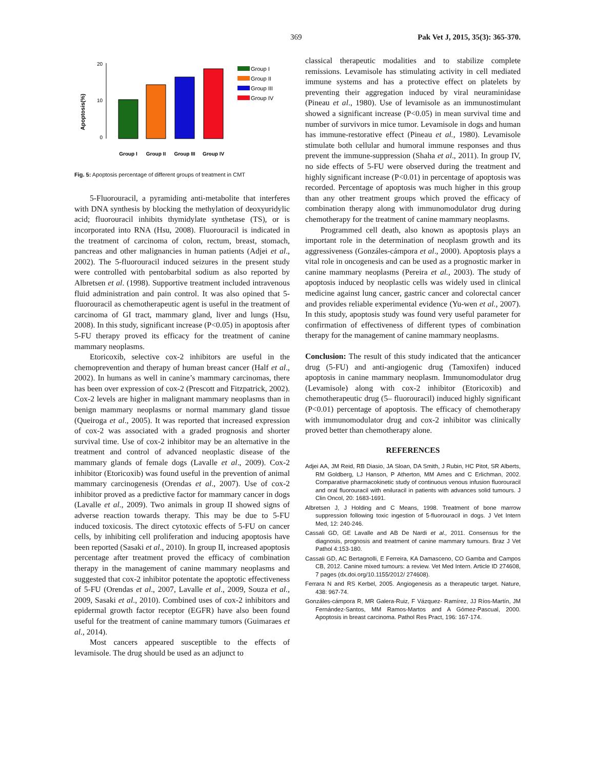369 Pak Vet J, 2015, 35(3): 365-370.
Apoptosis(%)
20
10
0
Group I
Group II
Group III
Group IV
Group I
Group II
Group III
Group IV
Fig. 5: Apoptosis percentage of different groups of treatment in CMT
5-Fluorouracil, a pyramiding anti-metabolite that interferes with DNA synthesis by blocking the methylation of deoxyuridylic acid; fluorouracil inhibits thymidylate synthetase (TS), or is incorporated into RNA (Hsu, 2008). Fluorouracil is indicated in the treatment of carcinoma of colon, rectum, breast, stomach, pancreas and other malignancies in human patients (Adjei et al., 2002). The 5-fluorouracil induced seizures in the present study were controlled with pentobarbital sodium as also reported by Albretsen et al. (1998). Supportive treatment included intravenous fluid administration and pain control. It was also opined that 5-fluorouracil as chemotherapeutic agent is useful in the treatment of carcinoma of GI tract, mammary gland, liver and lungs (Hsu, 2008). In this study, significant increase (P<0.05) in apoptosis after 5-FU therapy proved its efficacy for the treatment of canine mammary neoplasms.
Etoricoxib, selective cox-2 inhibitors are useful in the chemoprevention and therapy of human breast cancer (Half et al., 2002). In humans as well in canine’s mammary carcinomas, there has been over expression of cox-2 (Prescott and Fitzpatrick, 2002). Cox-2 levels are higher in malignant mammary neoplasms than in benign mammary neoplasms or normal mammary gland tissue (Queiroga et al., 2005). It was reported that increased expression of cox-2 was associated with a graded prognosis and shorter survival time. Use of cox-2 inhibitor may be an alternative in the treatment and control of advanced neoplastic disease of the mammary glands of female dogs (Lavalle et al., 2009). Cox-2 inhibitor (Etoricoxib) was found useful in the prevention of animal mammary carcinogenesis (Orendas et al., 2007). Use of cox-2 inhibitor proved as a predictive factor for mammary cancer in dogs (Lavalle et al., 2009). Two animals in group II showed signs of adverse reaction towards therapy. This may be due to 5-FU induced toxicosis. The direct cytotoxic effects of 5-FU on cancer cells, by inhibiting cell proliferation and inducing apoptosis have been reported (Sasaki et al., 2010). In group II, increased apoptosis percentage after treatment proved the efficacy of combination therapy in the management of canine mammary neoplasms and suggested that cox-2 inhibitor potentate the apoptotic effectiveness of 5-FU (Orendas et al., 2007, Lavalle et al., 2009, Souza et al., 2009, Sasaki et al., 2010). Combined uses of cox-2 inhibitors and epidermal growth factor receptor (EGFR) have also been found useful for the treatment of canine mammary tumors (Guimaraes et al., 2014).
Most cancers appeared susceptible to the effects of levamisole. The drug should be used as an adjunct to
classical therapeutic modalities and to stabilize complete remissions. Levamisole has stimulating activity in cell mediated immune systems and has a protective effect on platelets by preventing their aggregation induced by viral neuraminidase (Pineau et al., 1980). Use of levamisole as an immunostimulant showed a significant increase (P<0.05) in mean survival time and number of survivors in mice tumor. Levamisole in dogs and human has immune-restorative effect (Pineau et al., 1980). Levamisole stimulate both cellular and humoral immune responses and thus prevent the immune-suppression (Shaha et al., 2011). In group IV, no side effects of 5-FU were observed during the treatment and highly significant increase (P<0.01) in percentage of apoptosis was recorded. Percentage of apoptosis was much higher in this group than any other treatment groups which proved the efficacy of combination therapy along with immunomodulator drug during chemotherapy for the treatment of canine mammary neoplasms.
Programmed cell death, also known as apoptosis plays an important role in the determination of neoplasm growth and its aggressiveness (Gonzáles-cámpora et al., 2000). Apoptosis plays a vital role in oncogenesis and can be used as a prognostic marker in canine mammary neoplasms (Pereira et al., 2003). The study of apoptosis induced by neoplastic cells was widely used in clinical medicine against lung cancer, gastric cancer and colorectal cancer and provides reliable experimental evidence (Yu-wen et al., 2007). In this study, apoptosis study was found very useful parameter for confirmation of effectiveness of different types of combination therapy for the management of canine mammary neoplasms.
Conclusion: The result of this study indicated that the anticancer drug (5-FU) and anti-angiogenic drug (Tamoxifen) induced apoptosis in canine mammary neoplasm. Immunomodulator drug (Levamisole) along with cox-2 inhibitor (Etoricoxib) and chemotherapeutic drug (5– fluorouracil) induced highly significant (P<0.01) percentage of apoptosis. The efficacy of chemotherapy with immunomodulator drug and cox-2 inhibitor was clinically proved better than chemotherapy alone.
REFERENCES
Adjei AA, JM Reid, RB Diasio, JA Sloan, DA Smith, J Rubin, HC Pitot, SR Alberts, RM Goldberg, LJ Hanson, P Atherton, MM Ames and C Erlichman, 2002. Comparative pharmacokinetic study of continuous venous infusion fluorouracil and oral fluorouracil with eniluracil in patients with advances solid tumours. J Clin Oncol, 20: 1683-1691.
Albretsen J, J Holding and C Means, 1998. Treatment of bone marrow suppression following toxic ingestion of 5-fluorouracil in dogs. J Vet Intern Med, 12: 240-246.
Cassali GD, GE Lavalle and AB De Nardi et al., 2011. Consensus for the diagnosis, prognosis and treatment of canine mammary tumours. Braz J Vet Pathol 4:153-180.
Cassali GD, AC Bertagnolli, E Ferreira, KA Damasceno, CO Gamba and Campos CB, 2012. Canine mixed tumours: a review. Vet Med Intern. Article ID 274608, 7 pages (dx.doi.org/10.1155/2012/ 274608).
Ferrara N and RS Kerbel, 2005. Angiogenesis as a therapeutic target. Nature, 438: 967-74.
Gonzáles-cámpora R, MR Galera-Ruiz, F Vázquez- Ramírez, JJ Ríos-Martín, JM Fernández-Santos, MM Ramos-Martos and A Gómez-Pascual, 2000. Apoptosis in breast carcinoma. Pathol Res Pract, 196: 167-174.